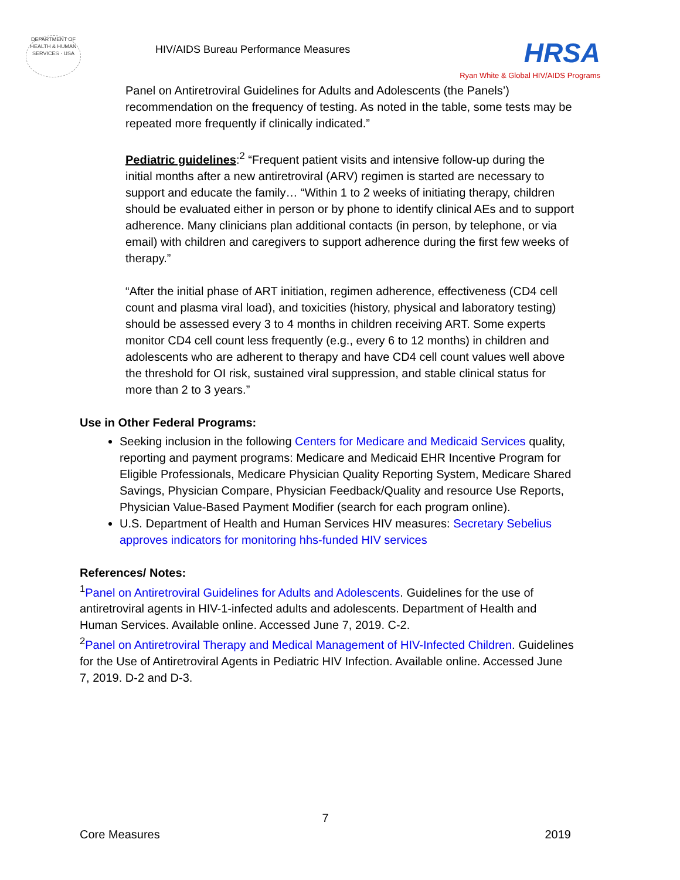DEPARTMENT OF HEALTH & HUMAN SERVICES · USA
HIV/AIDS Bureau Performance Measures
HRSA
Ryan White & Global HIV/AIDS Programs
Panel on Antiretroviral Guidelines for Adults and Adolescents (the Panels’) recommendation on the frequency of testing. As noted in the table, some tests may be repeated more frequently if clinically indicated.”
Pediatric guidelines:<sup>2</sup> “Frequent patient visits and intensive follow-up during the initial months after a new antiretroviral (ARV) regimen is started are necessary to support and educate the family… “Within 1 to 2 weeks of initiating therapy, children should be evaluated either in person or by phone to identify clinical AEs and to support adherence. Many clinicians plan additional contacts (in person, by telephone, or via email) with children and caregivers to support adherence during the first few weeks of therapy.”
“After the initial phase of ART initiation, regimen adherence, effectiveness (CD4 cell count and plasma viral load), and toxicities (history, physical and laboratory testing) should be assessed every 3 to 4 months in children receiving ART. Some experts monitor CD4 cell count less frequently (e.g., every 6 to 12 months) in children and adolescents who are adherent to therapy and have CD4 cell count values well above the threshold for OI risk, sustained viral suppression, and stable clinical status for more than 2 to 3 years.”
Use in Other Federal Programs:
Seeking inclusion in the following Centers for Medicare and Medicaid Services quality, reporting and payment programs: Medicare and Medicaid EHR Incentive Program for Eligible Professionals, Medicare Physician Quality Reporting System, Medicare Shared Savings, Physician Compare, Physician Feedback/Quality and resource Use Reports, Physician Value-Based Payment Modifier (search for each program online).
U.S. Department of Health and Human Services HIV measures: Secretary Sebelius approves indicators for monitoring hhs-funded HIV services
References/ Notes:
<sup>1</sup> Panel on Antiretroviral Guidelines for Adults and Adolescents. Guidelines for the use of antiretroviral agents in HIV-1-infected adults and adolescents. Department of Health and Human Services. Available online. Accessed June 7, 2019. C-2.
<sup>2</sup> Panel on Antiretroviral Therapy and Medical Management of HIV-Infected Children. Guidelines for the Use of Antiretroviral Agents in Pediatric HIV Infection. Available online. Accessed June 7, 2019. D-2 and D-3.
7
Core Measures 2019